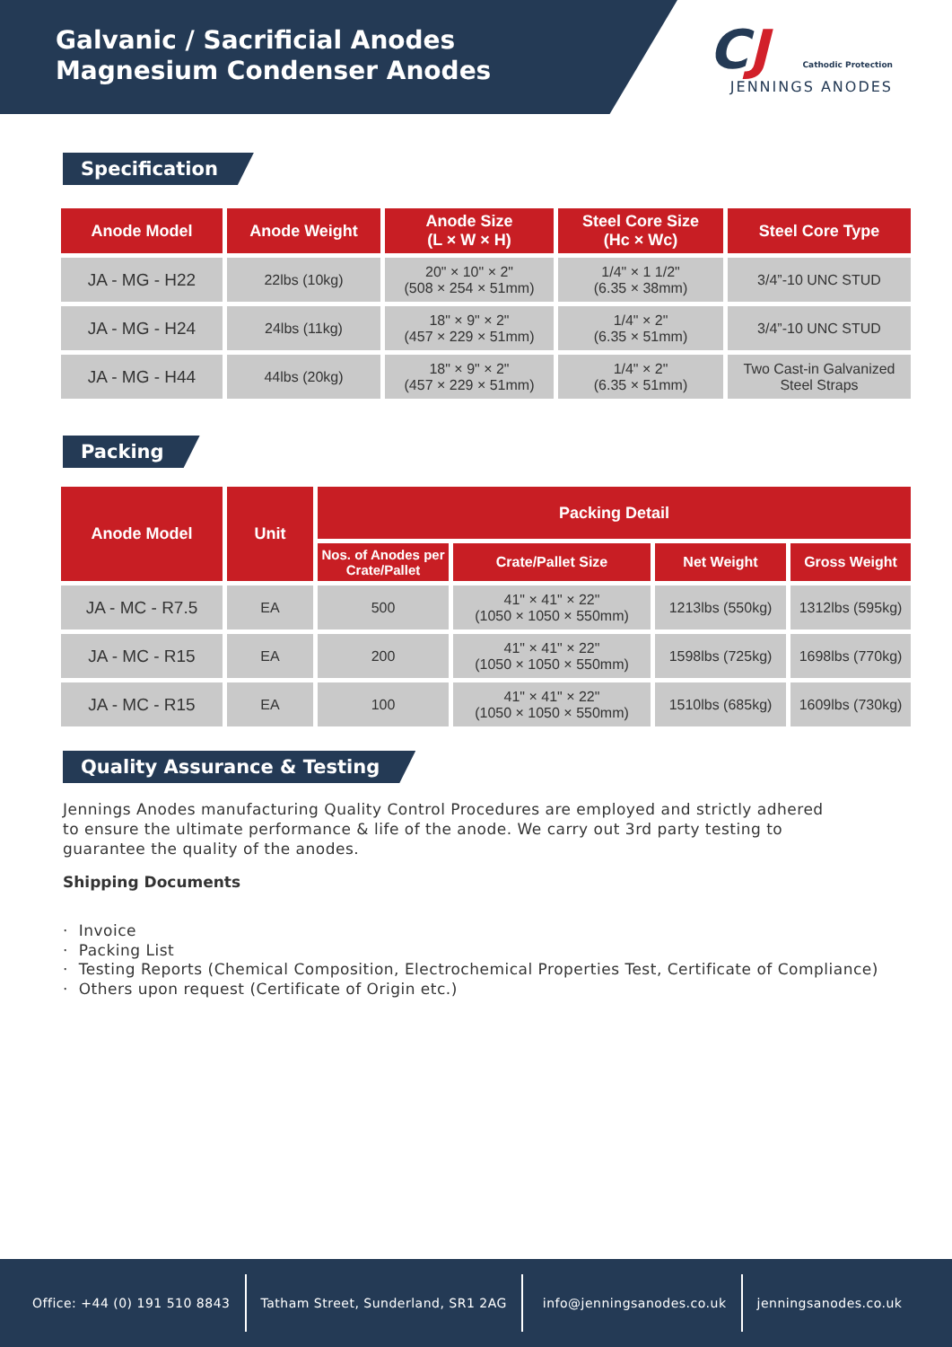Galvanic / Sacrificial Anodes
Magnesium Condenser Anodes
CJ
Cathodic Protection
JENNINGS ANODES
Specification
| Anode Model | Anode Weight | Anode Size (L × W × H) | Steel Core Size (Hc × Wc) | Steel Core Type |
| --- | --- | --- | --- | --- |
| JA - MG - H22 | 22lbs (10kg) | 20" × 10" × 2" (508 × 254 × 51mm) | 1/4" × 1 1/2" (6.35 × 38mm) | 3/4”-10 UNC STUD |
| JA - MG - H24 | 24lbs (11kg) | 18" × 9" × 2" (457 × 229 × 51mm) | 1/4" × 2" (6.35 × 51mm) | 3/4”-10 UNC STUD |
| JA - MG - H44 | 44lbs (20kg) | 18" × 9" × 2" (457 × 229 × 51mm) | 1/4" × 2" (6.35 × 51mm) | Two Cast-in Galvanized Steel Straps |
Packing
| Anode Model | Unit | Packing Detail | | | |
| --- | --- | --- | --- | --- | --- |
| | | Nos. of Anodes per Crate/Pallet | Crate/Pallet Size | Net Weight | Gross Weight |
| JA - MC - R7.5 | EA | 500 | 41" × 41" × 22" (1050 × 1050 × 550mm) | 1213lbs (550kg) | 1312lbs (595kg) |
| JA - MC - R15 | EA | 200 | 41" × 41" × 22" (1050 × 1050 × 550mm) | 1598lbs (725kg) | 1698lbs (770kg) |
| JA - MC - R15 | EA | 100 | 41" × 41" × 22" (1050 × 1050 × 550mm) | 1510lbs (685kg) | 1609lbs (730kg) |
Quality Assurance & Testing
Jennings Anodes manufacturing Quality Control Procedures are employed and strictly adhered to ensure the ultimate performance & life of the anode. We carry out 3rd party testing to guarantee the quality of the anodes.
Shipping Documents
· Invoice
· Packing List
· Testing Reports (Chemical Composition, Electrochemical Properties Test, Certificate of Compliance)
· Others upon request (Certificate of Origin etc.)
Office: +44 (0) 191 510 8843
Tatham Street, Sunderland, SR1 2AG
info@jenningsanodes.co.uk jenningsanodes.co.uk